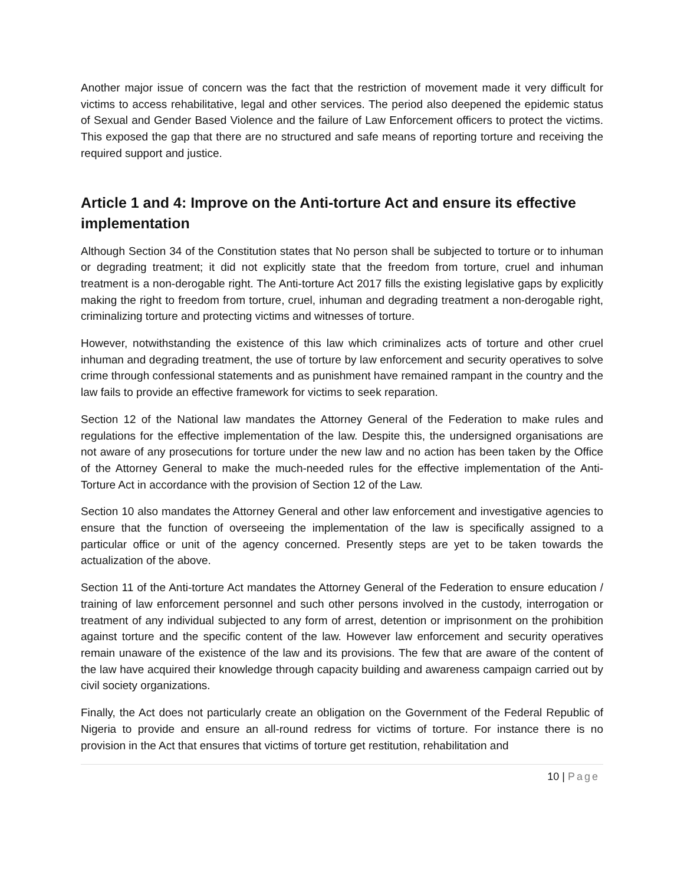Another major issue of concern was the fact that the restriction of movement made it very difficult for victims to access rehabilitative, legal and other services. The period also deepened the epidemic status of Sexual and Gender Based Violence and the failure of Law Enforcement officers to protect the victims. This exposed the gap that there are no structured and safe means of reporting torture and receiving the required support and justice.
Article 1 and 4: Improve on the Anti-torture Act and ensure its effective implementation
Although Section 34 of the Constitution states that No person shall be subjected to torture or to inhuman or degrading treatment; it did not explicitly state that the freedom from torture, cruel and inhuman treatment is a non-derogable right. The Anti-torture Act 2017 fills the existing legislative gaps by explicitly making the right to freedom from torture, cruel, inhuman and degrading treatment a non-derogable right, criminalizing torture and protecting victims and witnesses of torture.
However, notwithstanding the existence of this law which criminalizes acts of torture and other cruel inhuman and degrading treatment, the use of torture by law enforcement and security operatives to solve crime through confessional statements and as punishment have remained rampant in the country and the law fails to provide an effective framework for victims to seek reparation.
Section 12 of the National law mandates the Attorney General of the Federation to make rules and regulations for the effective implementation of the law. Despite this, the undersigned organisations are not aware of any prosecutions for torture under the new law and no action has been taken by the Office of the Attorney General to make the much-needed rules for the effective implementation of the Anti-Torture Act in accordance with the provision of Section 12 of the Law.
Section 10 also mandates the Attorney General and other law enforcement and investigative agencies to ensure that the function of overseeing the implementation of the law is specifically assigned to a particular office or unit of the agency concerned. Presently steps are yet to be taken towards the actualization of the above.
Section 11 of the Anti-torture Act mandates the Attorney General of the Federation to ensure education / training of law enforcement personnel and such other persons involved in the custody, interrogation or treatment of any individual subjected to any form of arrest, detention or imprisonment on the prohibition against torture and the specific content of the law. However law enforcement and security operatives remain unaware of the existence of the law and its provisions. The few that are aware of the content of the law have acquired their knowledge through capacity building and awareness campaign carried out by civil society organizations.
Finally, the Act does not particularly create an obligation on the Government of the Federal Republic of Nigeria to provide and ensure an all-round redress for victims of torture. For instance there is no provision in the Act that ensures that victims of torture get restitution, rehabilitation and
10 | Page